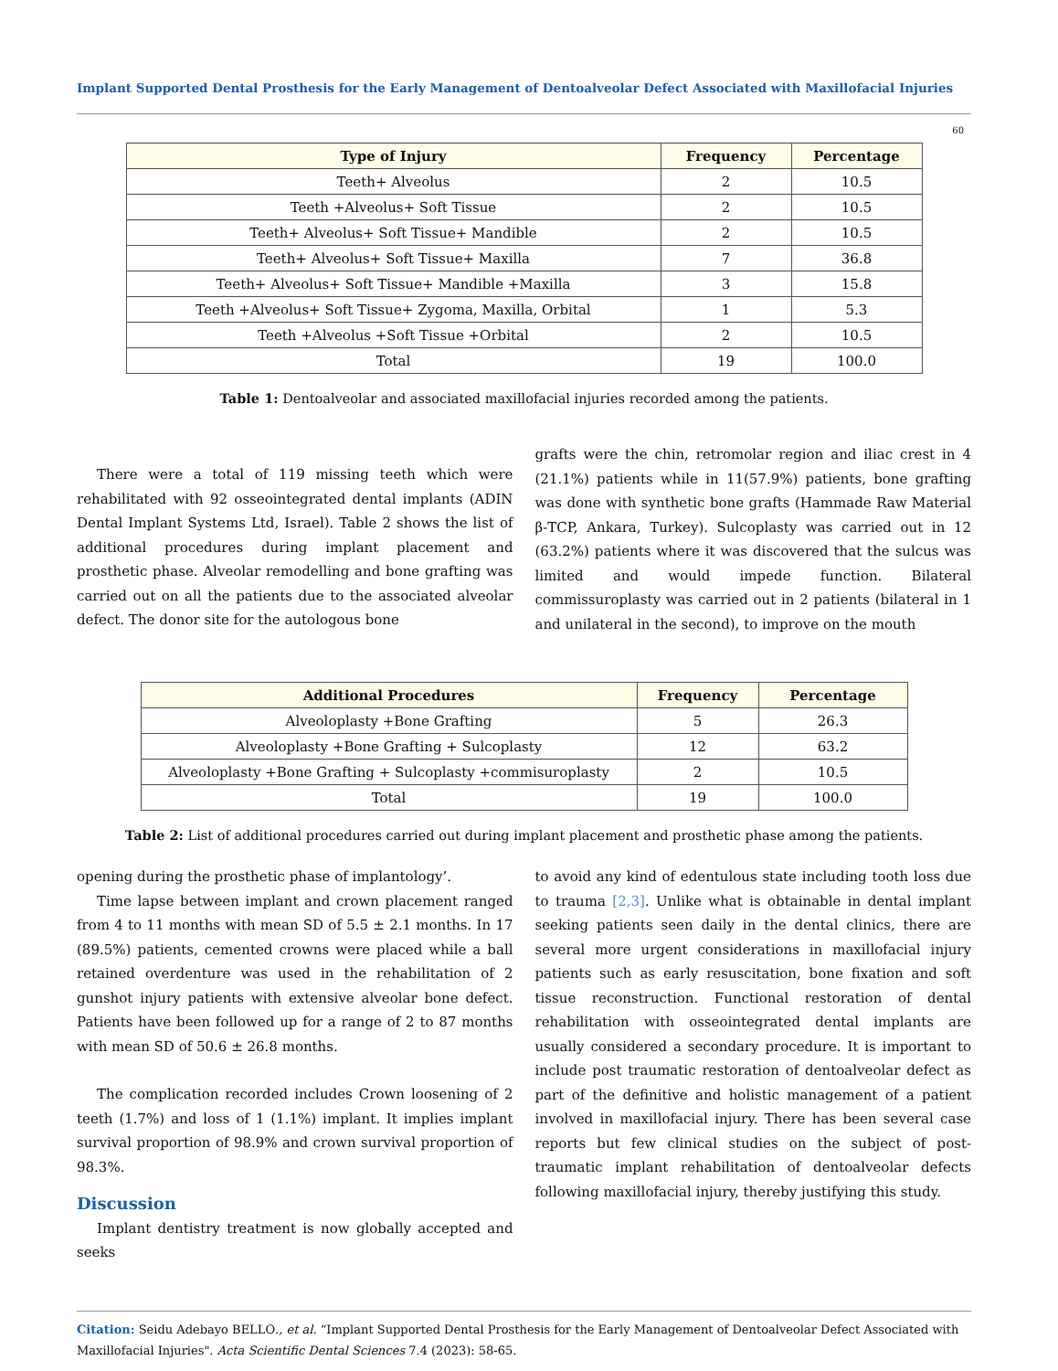Implant Supported Dental Prosthesis for the Early Management of Dentoalveolar Defect Associated with Maxillofacial Injuries
60
| Type of Injury | Frequency | Percentage |
| --- | --- | --- |
| Teeth+ Alveolus | 2 | 10.5 |
| Teeth +Alveolus+ Soft Tissue | 2 | 10.5 |
| Teeth+ Alveolus+ Soft Tissue+ Mandible | 2 | 10.5 |
| Teeth+ Alveolus+ Soft Tissue+ Maxilla | 7 | 36.8 |
| Teeth+ Alveolus+ Soft Tissue+ Mandible +Maxilla | 3 | 15.8 |
| Teeth +Alveolus+ Soft Tissue+ Zygoma, Maxilla, Orbital | 1 | 5.3 |
| Teeth +Alveolus +Soft Tissue +Orbital | 2 | 10.5 |
| Total | 19 | 100.0 |
Table 1: Dentoalveolar and associated maxillofacial injuries recorded among the patients.
There were a total of 119 missing teeth which were rehabilitated with 92 osseointegrated dental implants (ADIN Dental Implant Systems Ltd, Israel). Table 2 shows the list of additional procedures during implant placement and prosthetic phase. Alveolar remodelling and bone grafting was carried out on all the patients due to the associated alveolar defect. The donor site for the autologous bone
grafts were the chin, retromolar region and iliac crest in 4 (21.1%) patients while in 11(57.9%) patients, bone grafting was done with synthetic bone grafts (Hammade Raw Material β-TCP, Ankara, Turkey). Sulcoplasty was carried out in 12 (63.2%) patients where it was discovered that the sulcus was limited and would impede function. Bilateral commissuroplasty was carried out in 2 patients (bilateral in 1 and unilateral in the second), to improve on the mouth
| Additional Procedures | Frequency | Percentage |
| --- | --- | --- |
| Alveoloplasty +Bone Grafting | 5 | 26.3 |
| Alveoloplasty +Bone Grafting + Sulcoplasty | 12 | 63.2 |
| Alveoloplasty +Bone Grafting + Sulcoplasty +commisuroplasty | 2 | 10.5 |
| Total | 19 | 100.0 |
Table 2: List of additional procedures carried out during implant placement and prosthetic phase among the patients.
opening during the prosthetic phase of implantology’.
Time lapse between implant and crown placement ranged from 4 to 11 months with mean SD of 5.5 ± 2.1 months. In 17 (89.5%) patients, cemented crowns were placed while a ball retained overdenture was used in the rehabilitation of 2 gunshot injury patients with extensive alveolar bone defect. Patients have been followed up for a range of 2 to 87 months with mean SD of 50.6 ± 26.8 months.
The complication recorded includes Crown loosening of 2 teeth (1.7%) and loss of 1 (1.1%) implant. It implies implant survival proportion of 98.9% and crown survival proportion of 98.3%.
Discussion
Implant dentistry treatment is now globally accepted and seeks
to avoid any kind of edentulous state including tooth loss due to trauma [2,3]. Unlike what is obtainable in dental implant seeking patients seen daily in the dental clinics, there are several more urgent considerations in maxillofacial injury patients such as early resuscitation, bone fixation and soft tissue reconstruction. Functional restoration of dental rehabilitation with osseointegrated dental implants are usually considered a secondary procedure. It is important to include post traumatic restoration of dentoalveolar defect as part of the definitive and holistic management of a patient involved in maxillofacial injury. There has been several case reports but few clinical studies on the subject of post-traumatic implant rehabilitation of dentoalveolar defects following maxillofacial injury, thereby justifying this study.
Citation: Seidu Adebayo BELLO., et al. “Implant Supported Dental Prosthesis for the Early Management of Dentoalveolar Defect Associated with Maxillofacial Injuries". Acta Scientific Dental Sciences 7.4 (2023): 58-65.